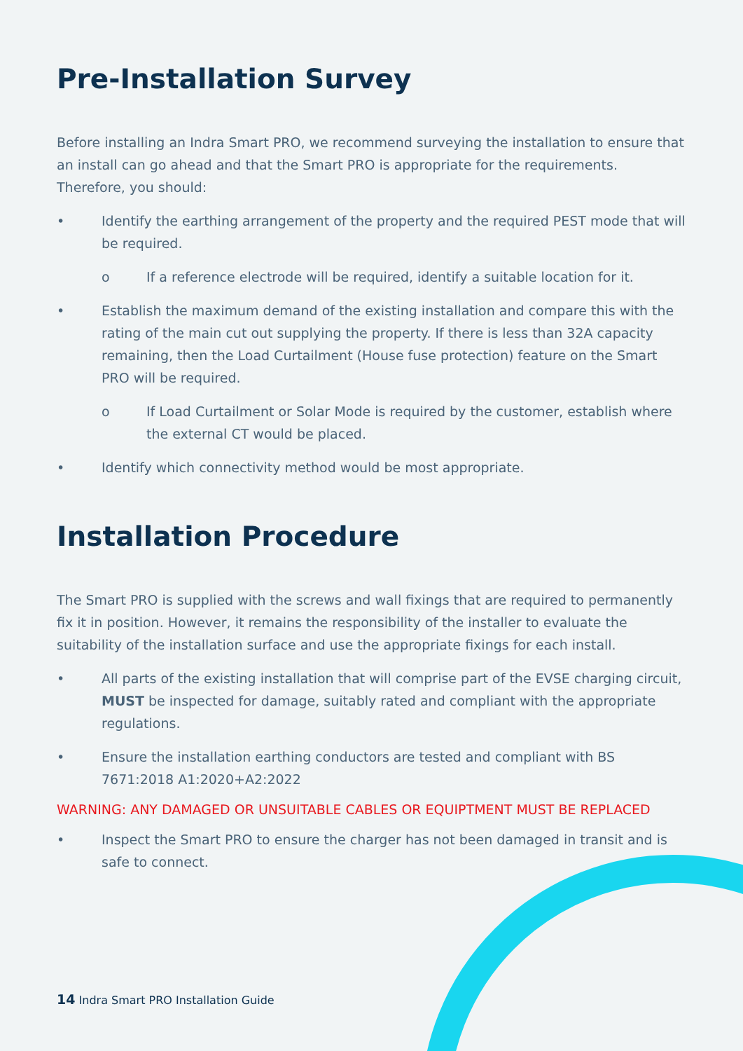Pre-Installation Survey
Before installing an Indra Smart PRO, we recommend surveying the installation to ensure that an install can go ahead and that the Smart PRO is appropriate for the requirements. Therefore, you should:
• Identify the earthing arrangement of the property and the required PEST mode that will be required.
o If a reference electrode will be required, identify a suitable location for it.
• Establish the maximum demand of the existing installation and compare this with the rating of the main cut out supplying the property. If there is less than 32A capacity remaining, then the Load Curtailment (House fuse protection) feature on the Smart PRO will be required.
o If Load Curtailment or Solar Mode is required by the customer, establish where the external CT would be placed.
• Identify which connectivity method would be most appropriate.
Installation Procedure
The Smart PRO is supplied with the screws and wall fixings that are required to permanently fix it in position. However, it remains the responsibility of the installer to evaluate the suitability of the installation surface and use the appropriate fixings for each install.
• All parts of the existing installation that will comprise part of the EVSE charging circuit, MUST be inspected for damage, suitably rated and compliant with the appropriate regulations.
• Ensure the installation earthing conductors are tested and compliant with BS 7671:2018 A1:2020+A2:2022
WARNING: ANY DAMAGED OR UNSUITABLE CABLES OR EQUIPTMENT MUST BE REPLACED
• Inspect the Smart PRO to ensure the charger has not been damaged in transit and is safe to connect.
14 Indra Smart PRO Installation Guide